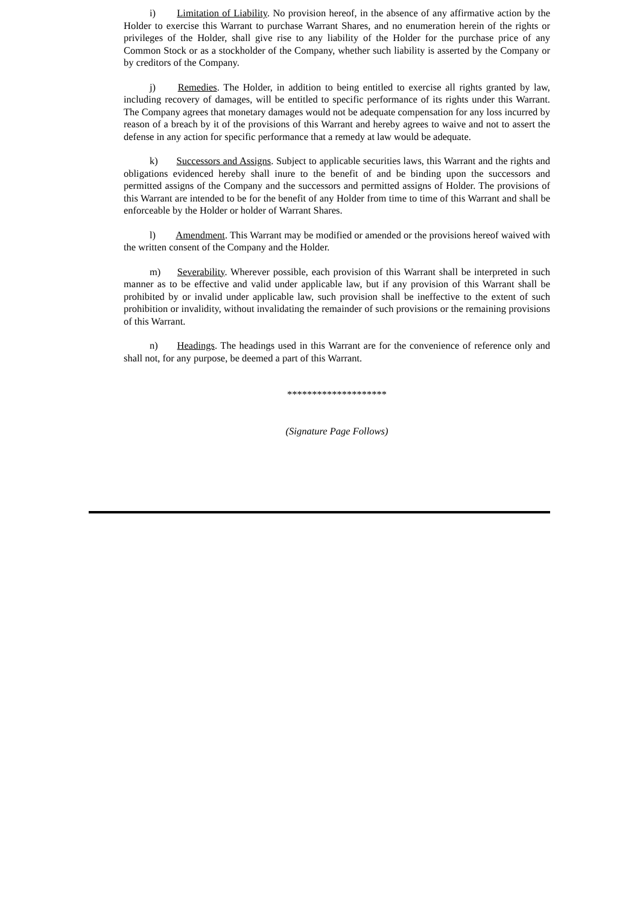i) Limitation of Liability. No provision hereof, in the absence of any affirmative action by the Holder to exercise this Warrant to purchase Warrant Shares, and no enumeration herein of the rights or privileges of the Holder, shall give rise to any liability of the Holder for the purchase price of any Common Stock or as a stockholder of the Company, whether such liability is asserted by the Company or by creditors of the Company.
j) Remedies. The Holder, in addition to being entitled to exercise all rights granted by law, including recovery of damages, will be entitled to specific performance of its rights under this Warrant. The Company agrees that monetary damages would not be adequate compensation for any loss incurred by reason of a breach by it of the provisions of this Warrant and hereby agrees to waive and not to assert the defense in any action for specific performance that a remedy at law would be adequate.
k) Successors and Assigns. Subject to applicable securities laws, this Warrant and the rights and obligations evidenced hereby shall inure to the benefit of and be binding upon the successors and permitted assigns of the Company and the successors and permitted assigns of Holder. The provisions of this Warrant are intended to be for the benefit of any Holder from time to time of this Warrant and shall be enforceable by the Holder or holder of Warrant Shares.
l) Amendment. This Warrant may be modified or amended or the provisions hereof waived with the written consent of the Company and the Holder.
m) Severability. Wherever possible, each provision of this Warrant shall be interpreted in such manner as to be effective and valid under applicable law, but if any provision of this Warrant shall be prohibited by or invalid under applicable law, such provision shall be ineffective to the extent of such prohibition or invalidity, without invalidating the remainder of such provisions or the remaining provisions of this Warrant.
n) Headings. The headings used in this Warrant are for the convenience of reference only and shall not, for any purpose, be deemed a part of this Warrant.
********************
(Signature Page Follows)